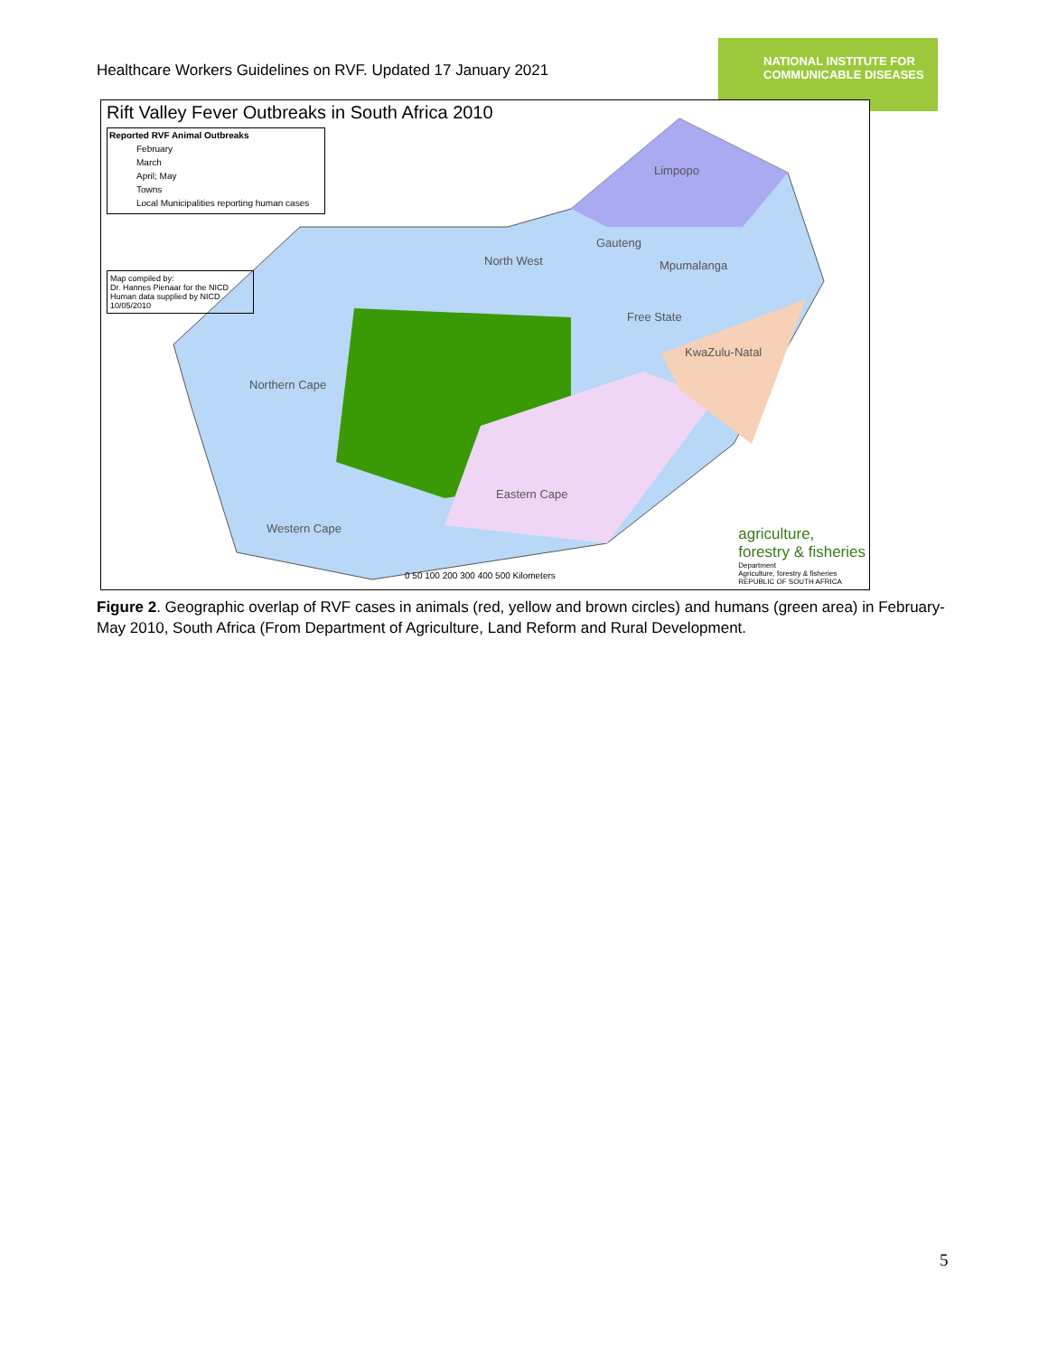Healthcare Workers Guidelines on RVF. Updated 17 January 2021
NATIONAL INSTITUTE FOR
COMMUNICABLE DISEASES
Rift Valley Fever Outbreaks in South Africa 2010
Reported RVF Animal Outbreaks
February
March
April; May
Towns
Local Municipalities reporting human cases
Map compiled by:
Dr. Hannes Pienaar for the NICD
Human data supplied by NICD
10/05/2010
Limpopo
North West
Gauteng
Mpumalanga
Free State
KwaZulu-Natal
Northern Cape
Eastern Cape
Western Cape
0 50 100 200 300 400 500 Kilometers
agriculture,
forestry & fisheries
Department
Agriculture, forestry & fisheries
REPUBLIC OF SOUTH AFRICA
Figure 2. Geographic overlap of RVF cases in animals (red, yellow and brown circles) and humans (green area) in February-May 2010, South Africa (From Department of Agriculture, Land Reform and Rural Development.
5